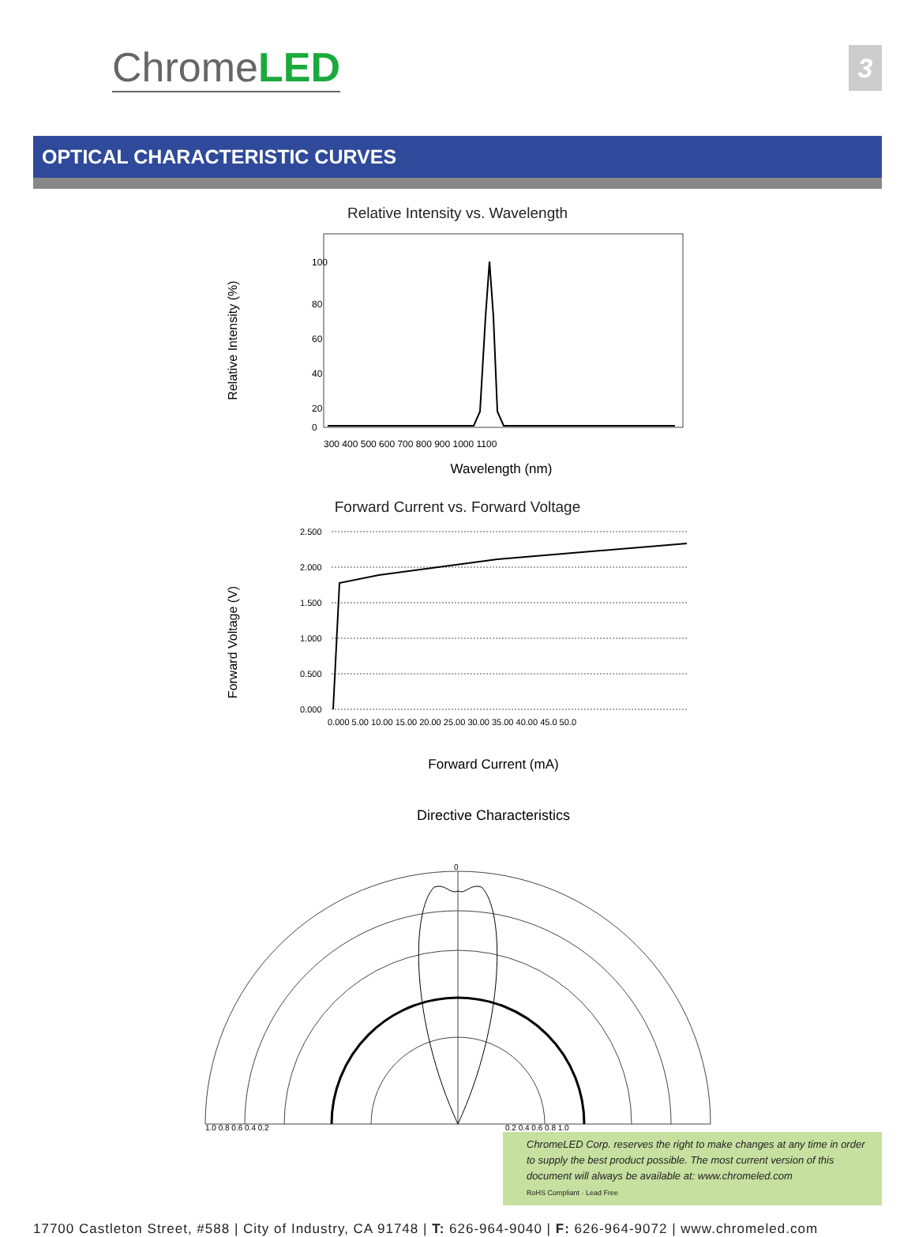ChromeLED
3
OPTICAL CHARACTERISTIC CURVES
Relative Intensity vs. Wavelength
Relative Intensity (%)
100
80
60
40
20
0
300 400 500 600 700 800 900 1000 1100
Wavelength (nm)
Forward Current vs. Forward Voltage
Forward Voltage (V)
2.500
2.000
1.500
1.000
0.500
0.000
0.000 5.00 10.00 15.00 20.00 25.00 30.00 35.00 40.00 45.0 50.0
Forward Current (mA)
Directive Characteristics
0
1.0 0.8 0.6 0.4 0.2
0.2 0.4 0.6 0.8 1.0
ChromeLED Corp. reserves the right to make changes at any time in order to supply the best product possible. The most current version of this document will always be available at: www.chromeled.com
RoHS Compliant · Lead Free
17700 Castleton Street, #588 | City of Industry, CA 91748 | T: 626-964-9040 | F: 626-964-9072 | www.chromeled.com